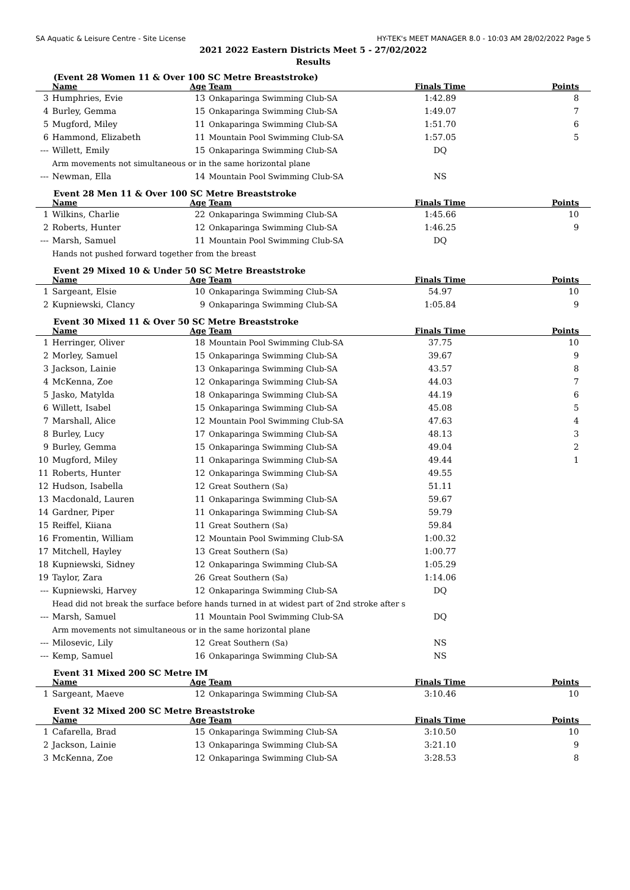SA Aquatic & Leisure Centre - Site License HY-TEK's MEET MANAGER 8.0 - 10:03 AM 28/02/2022 Page 5
2021 2022 Eastern Districts Meet 5 - 27/02/2022
Results
(Event 28 Women 11 & Over 100 SC Metre Breaststroke)
| | Name | Age | Team | Finals Time | Points |
| --- | --- | --- | --- | --- | --- |
| 3 | Humphries, Evie | 13 | Onkaparinga Swimming Club-SA | 1:42.89 | 8 |
| 4 | Burley, Gemma | 15 | Onkaparinga Swimming Club-SA | 1:49.07 | 7 |
| 5 | Mugford, Miley | 11 | Onkaparinga Swimming Club-SA | 1:51.70 | 6 |
| 6 | Hammond, Elizabeth | 11 | Mountain Pool Swimming Club-SA | 1:57.05 | 5 |
| --- | Willett, Emily | 15 | Onkaparinga Swimming Club-SA | DQ | |
| | Arm movements not simultaneous or in the same horizontal plane | | | | |
| --- | Newman, Ella | 14 | Mountain Pool Swimming Club-SA | NS | |
Event 28 Men 11 & Over 100 SC Metre Breaststroke
| | Name | Age | Team | Finals Time | Points |
| --- | --- | --- | --- | --- | --- |
| 1 | Wilkins, Charlie | 22 | Onkaparinga Swimming Club-SA | 1:45.66 | 10 |
| 2 | Roberts, Hunter | 12 | Onkaparinga Swimming Club-SA | 1:46.25 | 9 |
| --- | Marsh, Samuel | 11 | Mountain Pool Swimming Club-SA | DQ | |
| | Hands not pushed forward together from the breast | | | | |
Event 29 Mixed 10 & Under 50 SC Metre Breaststroke
| | Name | Age | Team | Finals Time | Points |
| --- | --- | --- | --- | --- | --- |
| 1 | Sargeant, Elsie | 10 | Onkaparinga Swimming Club-SA | 54.97 | 10 |
| 2 | Kupniewski, Clancy | 9 | Onkaparinga Swimming Club-SA | 1:05.84 | 9 |
Event 30 Mixed 11 & Over 50 SC Metre Breaststroke
| | Name | Age | Team | Finals Time | Points |
| --- | --- | --- | --- | --- | --- |
| 1 | Herringer, Oliver | 18 | Mountain Pool Swimming Club-SA | 37.75 | 10 |
| 2 | Morley, Samuel | 15 | Onkaparinga Swimming Club-SA | 39.67 | 9 |
| 3 | Jackson, Lainie | 13 | Onkaparinga Swimming Club-SA | 43.57 | 8 |
| 4 | McKenna, Zoe | 12 | Onkaparinga Swimming Club-SA | 44.03 | 7 |
| 5 | Jasko, Matylda | 18 | Onkaparinga Swimming Club-SA | 44.19 | 6 |
| 6 | Willett, Isabel | 15 | Onkaparinga Swimming Club-SA | 45.08 | 5 |
| 7 | Marshall, Alice | 12 | Mountain Pool Swimming Club-SA | 47.63 | 4 |
| 8 | Burley, Lucy | 17 | Onkaparinga Swimming Club-SA | 48.13 | 3 |
| 9 | Burley, Gemma | 15 | Onkaparinga Swimming Club-SA | 49.04 | 2 |
| 10 | Mugford, Miley | 11 | Onkaparinga Swimming Club-SA | 49.44 | 1 |
| 11 | Roberts, Hunter | 12 | Onkaparinga Swimming Club-SA | 49.55 | |
| 12 | Hudson, Isabella | 12 | Great Southern (Sa) | 51.11 | |
| 13 | Macdonald, Lauren | 11 | Onkaparinga Swimming Club-SA | 59.67 | |
| 14 | Gardner, Piper | 11 | Onkaparinga Swimming Club-SA | 59.79 | |
| 15 | Reiffel, Kiiana | 11 | Great Southern (Sa) | 59.84 | |
| 16 | Fromentin, William | 12 | Mountain Pool Swimming Club-SA | 1:00.32 | |
| 17 | Mitchell, Hayley | 13 | Great Southern (Sa) | 1:00.77 | |
| 18 | Kupniewski, Sidney | 12 | Onkaparinga Swimming Club-SA | 1:05.29 | |
| 19 | Taylor, Zara | 26 | Great Southern (Sa) | 1:14.06 | |
| --- | Kupniewski, Harvey | 12 | Onkaparinga Swimming Club-SA | DQ | |
| | Head did not break the surface before hands turned in at widest part of 2nd stroke after s | | | | |
| --- | Marsh, Samuel | 11 | Mountain Pool Swimming Club-SA | DQ | |
| | Arm movements not simultaneous or in the same horizontal plane | | | | |
| --- | Milosevic, Lily | 12 | Great Southern (Sa) | NS | |
| --- | Kemp, Samuel | 16 | Onkaparinga Swimming Club-SA | NS | |
Event 31 Mixed 200 SC Metre IM
| | Name | Age | Team | Finals Time | Points |
| --- | --- | --- | --- | --- | --- |
| 1 | Sargeant, Maeve | 12 | Onkaparinga Swimming Club-SA | 3:10.46 | 10 |
Event 32 Mixed 200 SC Metre Breaststroke
| | Name | Age | Team | Finals Time | Points |
| --- | --- | --- | --- | --- | --- |
| 1 | Cafarella, Brad | 15 | Onkaparinga Swimming Club-SA | 3:10.50 | 10 |
| 2 | Jackson, Lainie | 13 | Onkaparinga Swimming Club-SA | 3:21.10 | 9 |
| 3 | McKenna, Zoe | 12 | Onkaparinga Swimming Club-SA | 3:28.53 | 8 |